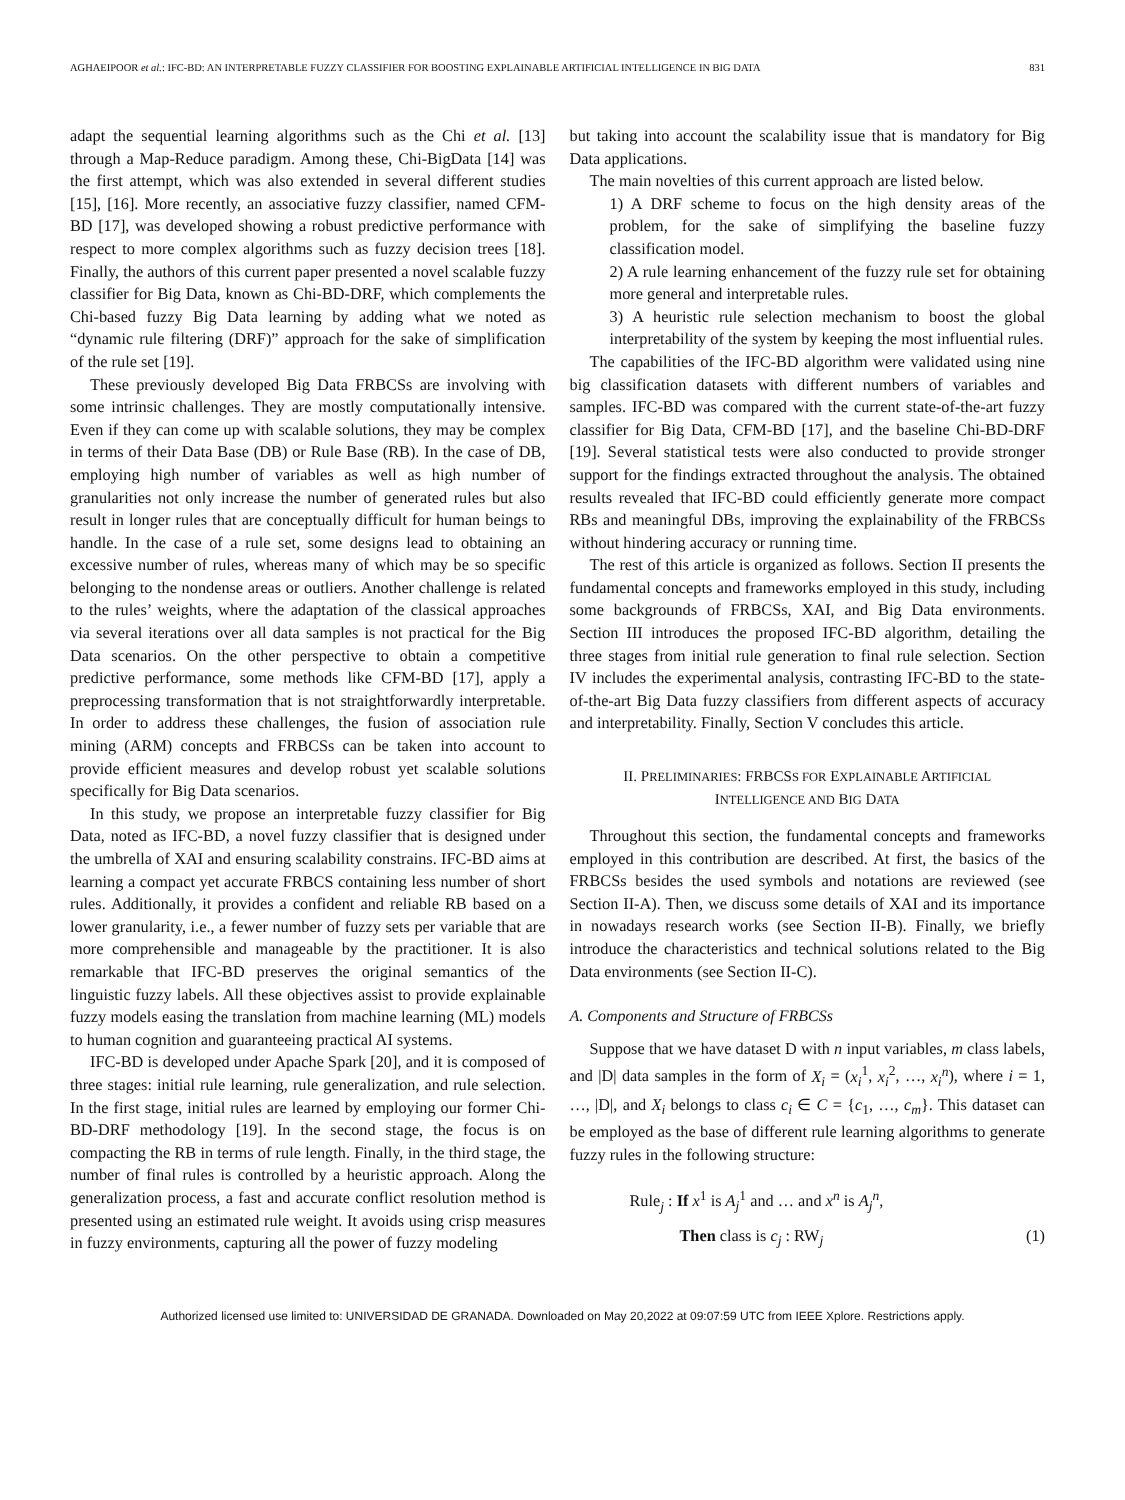AGHAEIPOOR et al.: IFC-BD: AN INTERPRETABLE FUZZY CLASSIFIER FOR BOOSTING EXPLAINABLE ARTIFICIAL INTELLIGENCE IN BIG DATA 831
adapt the sequential learning algorithms such as the Chi et al. [13] through a Map-Reduce paradigm. Among these, Chi-BigData [14] was the first attempt, which was also extended in several different studies [15], [16]. More recently, an associative fuzzy classifier, named CFM-BD [17], was developed showing a robust predictive performance with respect to more complex algorithms such as fuzzy decision trees [18]. Finally, the authors of this current paper presented a novel scalable fuzzy classifier for Big Data, known as Chi-BD-DRF, which complements the Chi-based fuzzy Big Data learning by adding what we noted as “dynamic rule filtering (DRF)” approach for the sake of simplification of the rule set [19].
These previously developed Big Data FRBCSs are involving with some intrinsic challenges. They are mostly computationally intensive. Even if they can come up with scalable solutions, they may be complex in terms of their Data Base (DB) or Rule Base (RB). In the case of DB, employing high number of variables as well as high number of granularities not only increase the number of generated rules but also result in longer rules that are conceptually difficult for human beings to handle. In the case of a rule set, some designs lead to obtaining an excessive number of rules, whereas many of which may be so specific belonging to the nondense areas or outliers. Another challenge is related to the rules’ weights, where the adaptation of the classical approaches via several iterations over all data samples is not practical for the Big Data scenarios. On the other perspective to obtain a competitive predictive performance, some methods like CFM-BD [17], apply a preprocessing transformation that is not straightforwardly interpretable. In order to address these challenges, the fusion of association rule mining (ARM) concepts and FRBCSs can be taken into account to provide efficient measures and develop robust yet scalable solutions specifically for Big Data scenarios.
In this study, we propose an interpretable fuzzy classifier for Big Data, noted as IFC-BD, a novel fuzzy classifier that is designed under the umbrella of XAI and ensuring scalability constrains. IFC-BD aims at learning a compact yet accurate FRBCS containing less number of short rules. Additionally, it provides a confident and reliable RB based on a lower granularity, i.e., a fewer number of fuzzy sets per variable that are more comprehensible and manageable by the practitioner. It is also remarkable that IFC-BD preserves the original semantics of the linguistic fuzzy labels. All these objectives assist to provide explainable fuzzy models easing the translation from machine learning (ML) models to human cognition and guaranteeing practical AI systems.
IFC-BD is developed under Apache Spark [20], and it is composed of three stages: initial rule learning, rule generalization, and rule selection. In the first stage, initial rules are learned by employing our former Chi-BD-DRF methodology [19]. In the second stage, the focus is on compacting the RB in terms of rule length. Finally, in the third stage, the number of final rules is controlled by a heuristic approach. Along the generalization process, a fast and accurate conflict resolution method is presented using an estimated rule weight. It avoids using crisp measures in fuzzy environments, capturing all the power of fuzzy modeling
but taking into account the scalability issue that is mandatory for Big Data applications.
The main novelties of this current approach are listed below.
1) A DRF scheme to focus on the high density areas of the problem, for the sake of simplifying the baseline fuzzy classification model.
2) A rule learning enhancement of the fuzzy rule set for obtaining more general and interpretable rules.
3) A heuristic rule selection mechanism to boost the global interpretability of the system by keeping the most influential rules.
The capabilities of the IFC-BD algorithm were validated using nine big classification datasets with different numbers of variables and samples. IFC-BD was compared with the current state-of-the-art fuzzy classifier for Big Data, CFM-BD [17], and the baseline Chi-BD-DRF [19]. Several statistical tests were also conducted to provide stronger support for the findings extracted throughout the analysis. The obtained results revealed that IFC-BD could efficiently generate more compact RBs and meaningful DBs, improving the explainability of the FRBCSs without hindering accuracy or running time.
The rest of this article is organized as follows. Section II presents the fundamental concepts and frameworks employed in this study, including some backgrounds of FRBCSs, XAI, and Big Data environments. Section III introduces the proposed IFC-BD algorithm, detailing the three stages from initial rule generation to final rule selection. Section IV includes the experimental analysis, contrasting IFC-BD to the state-of-the-art Big Data fuzzy classifiers from different aspects of accuracy and interpretability. Finally, Section V concludes this article.
II. PRELIMINARIES: FRBCSS FOR EXPLAINABLE ARTIFICIAL
INTELLIGENCE AND BIG DATA
Throughout this section, the fundamental concepts and frameworks employed in this contribution are described. At first, the basics of the FRBCSs besides the used symbols and notations are reviewed (see Section II-A). Then, we discuss some details of XAI and its importance in nowadays research works (see Section II-B). Finally, we briefly introduce the characteristics and technical solutions related to the Big Data environments (see Section II-C).
A. Components and Structure of FRBCSs
Suppose that we have dataset D with n input variables, m class labels, and |D| data samples in the form of X<sub>i</sub> = (x<sub>i</sub><sup>1</sup>, x<sub>i</sub><sup>2</sup>, …, x<sub>i</sub><sup>n</sup>), where i = 1, …, |D|, and X<sub>i</sub> belongs to class c<sub>i</sub> ∈ C = {c<sub>1</sub>, …, c<sub>m</sub>}. This dataset can be employed as the base of different rule learning algorithms to generate fuzzy rules in the following structure:
Rule<sub>j</sub> : If x<sup>1</sup> is A<sub>j</sub><sup>1</sup> and … and x<sup>n</sup> is A<sub>j</sub><sup>n</sup>,
Then class is c<sub>j</sub> : RW<sub>j</sub> (1)
Authorized licensed use limited to: UNIVERSIDAD DE GRANADA. Downloaded on May 20,2022 at 09:07:59 UTC from IEEE Xplore. Restrictions apply.